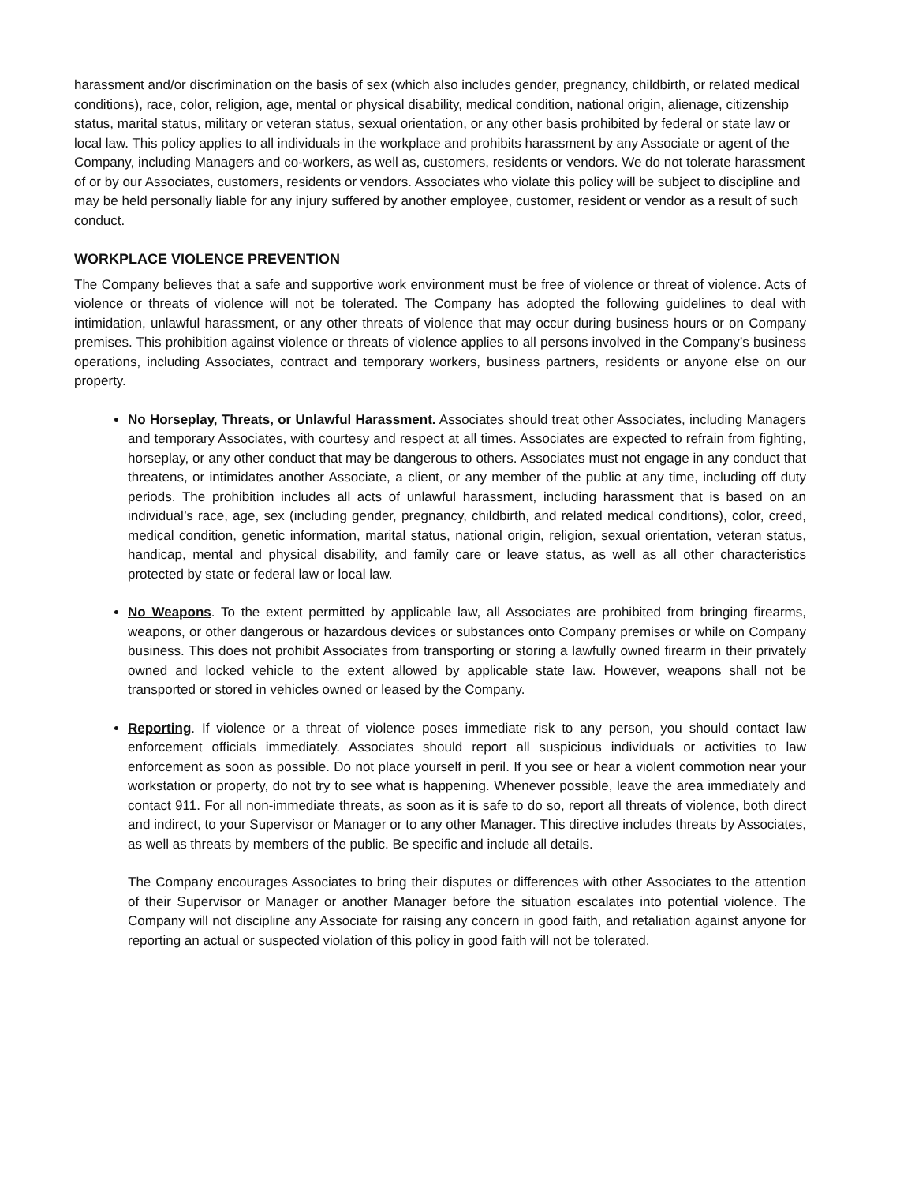harassment and/or discrimination on the basis of sex (which also includes gender, pregnancy, childbirth, or related medical conditions), race, color, religion, age, mental or physical disability, medical condition, national origin, alienage, citizenship status, marital status, military or veteran status, sexual orientation, or any other basis prohibited by federal or state law or local law. This policy applies to all individuals in the workplace and prohibits harassment by any Associate or agent of the Company, including Managers and co-workers, as well as, customers, residents or vendors. We do not tolerate harassment of or by our Associates, customers, residents or vendors. Associates who violate this policy will be subject to discipline and may be held personally liable for any injury suffered by another employee, customer, resident or vendor as a result of such conduct.
WORKPLACE VIOLENCE PREVENTION
The Company believes that a safe and supportive work environment must be free of violence or threat of violence. Acts of violence or threats of violence will not be tolerated. The Company has adopted the following guidelines to deal with intimidation, unlawful harassment, or any other threats of violence that may occur during business hours or on Company premises. This prohibition against violence or threats of violence applies to all persons involved in the Company’s business operations, including Associates, contract and temporary workers, business partners, residents or anyone else on our property.
No Horseplay, Threats, or Unlawful Harassment. Associates should treat other Associates, including Managers and temporary Associates, with courtesy and respect at all times. Associates are expected to refrain from fighting, horseplay, or any other conduct that may be dangerous to others. Associates must not engage in any conduct that threatens, or intimidates another Associate, a client, or any member of the public at any time, including off duty periods. The prohibition includes all acts of unlawful harassment, including harassment that is based on an individual’s race, age, sex (including gender, pregnancy, childbirth, and related medical conditions), color, creed, medical condition, genetic information, marital status, national origin, religion, sexual orientation, veteran status, handicap, mental and physical disability, and family care or leave status, as well as all other characteristics protected by state or federal law or local law.
No Weapons. To the extent permitted by applicable law, all Associates are prohibited from bringing firearms, weapons, or other dangerous or hazardous devices or substances onto Company premises or while on Company business. This does not prohibit Associates from transporting or storing a lawfully owned firearm in their privately owned and locked vehicle to the extent allowed by applicable state law. However, weapons shall not be transported or stored in vehicles owned or leased by the Company.
Reporting. If violence or a threat of violence poses immediate risk to any person, you should contact law enforcement officials immediately. Associates should report all suspicious individuals or activities to law enforcement as soon as possible. Do not place yourself in peril. If you see or hear a violent commotion near your workstation or property, do not try to see what is happening. Whenever possible, leave the area immediately and contact 911. For all non-immediate threats, as soon as it is safe to do so, report all threats of violence, both direct and indirect, to your Supervisor or Manager or to any other Manager. This directive includes threats by Associates, as well as threats by members of the public. Be specific and include all details.
The Company encourages Associates to bring their disputes or differences with other Associates to the attention of their Supervisor or Manager or another Manager before the situation escalates into potential violence. The Company will not discipline any Associate for raising any concern in good faith, and retaliation against anyone for reporting an actual or suspected violation of this policy in good faith will not be tolerated.